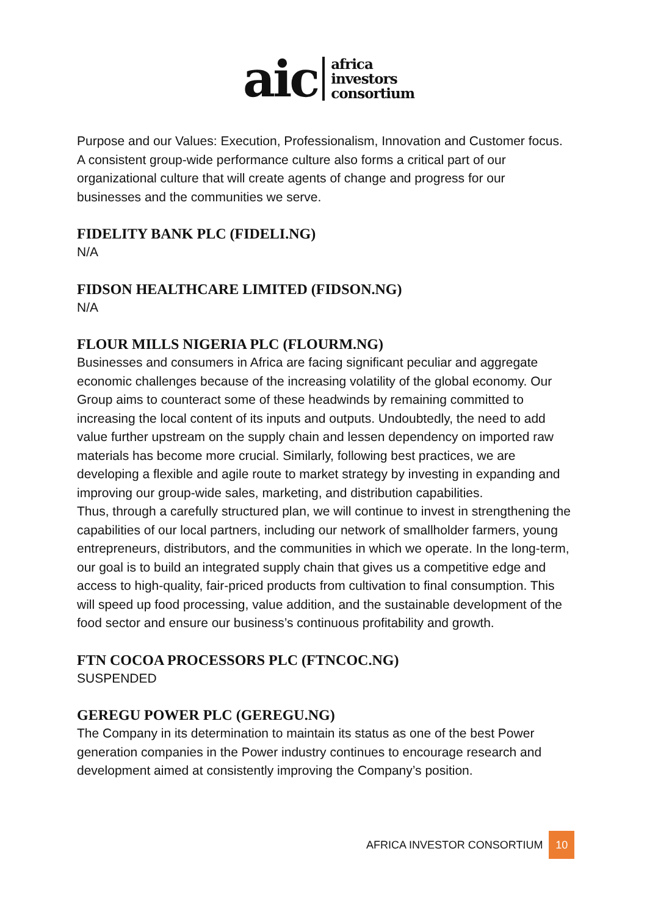aic
africa
investors
consortium
Purpose and our Values: Execution, Professionalism, Innovation and Customer focus. A consistent group-wide performance culture also forms a critical part of our organizational culture that will create agents of change and progress for our businesses and the communities we serve.
FIDELITY BANK PLC (FIDELI.NG)
N/A
FIDSON HEALTHCARE LIMITED (FIDSON.NG)
N/A
FLOUR MILLS NIGERIA PLC (FLOURM.NG)
Businesses and consumers in Africa are facing significant peculiar and aggregate economic challenges because of the increasing volatility of the global economy. Our Group aims to counteract some of these headwinds by remaining committed to increasing the local content of its inputs and outputs. Undoubtedly, the need to add value further upstream on the supply chain and lessen dependency on imported raw materials has become more crucial. Similarly, following best practices, we are developing a flexible and agile route to market strategy by investing in expanding and improving our group-wide sales, marketing, and distribution capabilities.
Thus, through a carefully structured plan, we will continue to invest in strengthening the capabilities of our local partners, including our network of smallholder farmers, young entrepreneurs, distributors, and the communities in which we operate. In the long-term, our goal is to build an integrated supply chain that gives us a competitive edge and access to high-quality, fair-priced products from cultivation to final consumption. This will speed up food processing, value addition, and the sustainable development of the food sector and ensure our business’s continuous profitability and growth.
FTN COCOA PROCESSORS PLC (FTNCOC.NG)
SUSPENDED
GEREGU POWER PLC (GEREGU.NG)
The Company in its determination to maintain its status as one of the best Power generation companies in the Power industry continues to encourage research and development aimed at consistently improving the Company’s position.
AFRICA INVESTOR CONSORTIUM 10